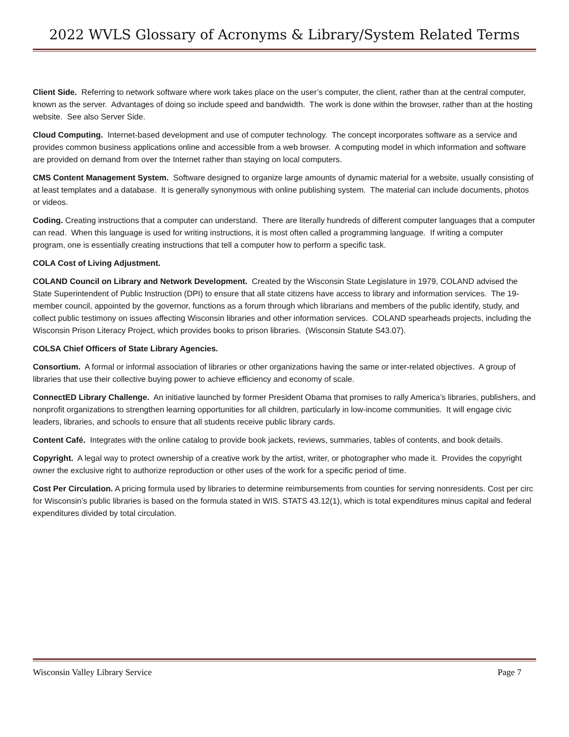2022 WVLS Glossary of Acronyms & Library/System Related Terms
Client Side. Referring to network software where work takes place on the user’s computer, the client, rather than at the central computer, known as the server. Advantages of doing so include speed and bandwidth. The work is done within the browser, rather than at the hosting website. See also Server Side.
Cloud Computing. Internet-based development and use of computer technology. The concept incorporates software as a service and provides common business applications online and accessible from a web browser. A computing model in which information and software are provided on demand from over the Internet rather than staying on local computers.
CMS Content Management System. Software designed to organize large amounts of dynamic material for a website, usually consisting of at least templates and a database. It is generally synonymous with online publishing system. The material can include documents, photos or videos.
Coding. Creating instructions that a computer can understand. There are literally hundreds of different computer languages that a computer can read. When this language is used for writing instructions, it is most often called a programming language. If writing a computer program, one is essentially creating instructions that tell a computer how to perform a specific task.
COLA Cost of Living Adjustment.
COLAND Council on Library and Network Development. Created by the Wisconsin State Legislature in 1979, COLAND advised the State Superintendent of Public Instruction (DPI) to ensure that all state citizens have access to library and information services. The 19-member council, appointed by the governor, functions as a forum through which librarians and members of the public identify, study, and collect public testimony on issues affecting Wisconsin libraries and other information services. COLAND spearheads projects, including the Wisconsin Prison Literacy Project, which provides books to prison libraries. (Wisconsin Statute S43.07).
COLSA Chief Officers of State Library Agencies.
Consortium. A formal or informal association of libraries or other organizations having the same or inter-related objectives. A group of libraries that use their collective buying power to achieve efficiency and economy of scale.
ConnectED Library Challenge. An initiative launched by former President Obama that promises to rally America’s libraries, publishers, and nonprofit organizations to strengthen learning opportunities for all children, particularly in low-income communities. It will engage civic leaders, libraries, and schools to ensure that all students receive public library cards.
Content Café. Integrates with the online catalog to provide book jackets, reviews, summaries, tables of contents, and book details.
Copyright. A legal way to protect ownership of a creative work by the artist, writer, or photographer who made it. Provides the copyright owner the exclusive right to authorize reproduction or other uses of the work for a specific period of time.
Cost Per Circulation. A pricing formula used by libraries to determine reimbursements from counties for serving nonresidents. Cost per circ for Wisconsin’s public libraries is based on the formula stated in WIS. STATS 43.12(1), which is total expenditures minus capital and federal expenditures divided by total circulation.
Wisconsin Valley Library Service Page 7